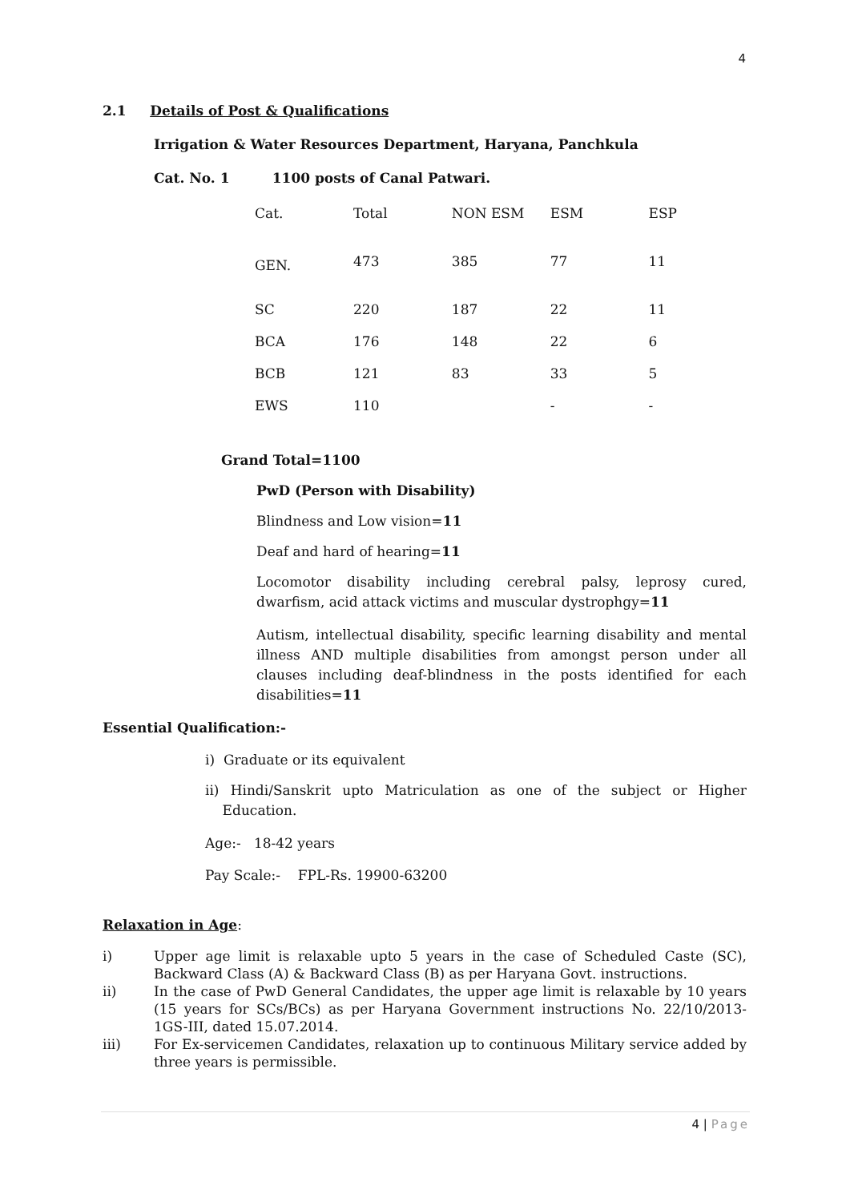4
2.1 Details of Post & Qualifications
Irrigation & Water Resources Department, Haryana, Panchkula
Cat. No. 1 1100 posts of Canal Patwari.
| Cat. | Total | NON ESM | ESM | ESP |
| GEN. | 473 | 385 | 77 | 11 |
| SC | 220 | 187 | 22 | 11 |
| BCA | 176 | 148 | 22 | 6 |
| BCB | 121 | 83 | 33 | 5 |
| EWS | 110 | | - | - |
Grand Total=1100
PwD (Person with Disability)
Blindness and Low vision=11
Deaf and hard of hearing=11
Locomotor disability including cerebral palsy, leprosy cured, dwarfism, acid attack victims and muscular dystrophgy=11
Autism, intellectual disability, specific learning disability and mental illness AND multiple disabilities from amongst person under all clauses including deaf-blindness in the posts identified for each disabilities=11
Essential Qualification:-
i) Graduate or its equivalent
ii) Hindi/Sanskrit upto Matriculation as one of the subject or Higher Education.
Age:- 18-42 years
Pay Scale:- FPL-Rs. 19900-63200
Relaxation in Age:
i) Upper age limit is relaxable upto 5 years in the case of Scheduled Caste (SC), Backward Class (A) & Backward Class (B) as per Haryana Govt. instructions.
ii) In the case of PwD General Candidates, the upper age limit is relaxable by 10 years (15 years for SCs/BCs) as per Haryana Government instructions No. 22/10/2013-1GS-III, dated 15.07.2014.
iii) For Ex-servicemen Candidates, relaxation up to continuous Military service added by three years is permissible.
4 | Page